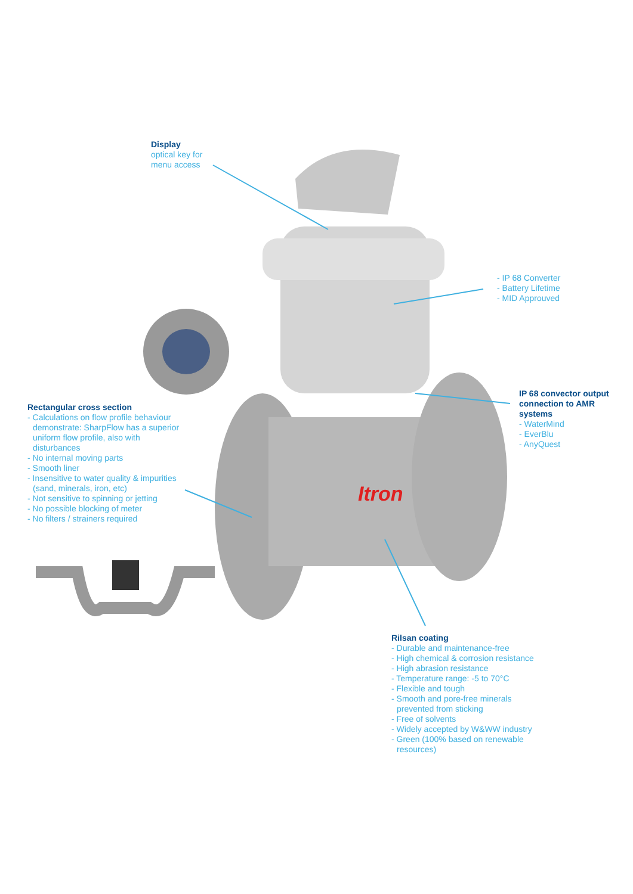Itron
Display
optical key for
menu access
- IP 68 Converter
- Battery Lifetime
- MID Approuved
IP 68 convector output
connection to AMR
systems
- WaterMind
- EverBlu
- AnyQuest
Rectangular cross section
- Calculations on flow profile behaviour demonstrate: SharpFlow has a superior uniform flow profile, also with disturbances
- No internal moving parts
- Smooth liner
- Insensitive to water quality & impurities (sand, minerals, iron, etc)
- Not sensitive to spinning or jetting
- No possible blocking of meter
- No filters / strainers required
Rilsan coating
- Durable and maintenance-free
- High chemical & corrosion resistance
- High abrasion resistance
- Temperature range: -5 to 70°C
- Flexible and tough
- Smooth and pore-free minerals prevented from sticking
- Free of solvents
- Widely accepted by W&WW industry
- Green (100% based on renewable resources)